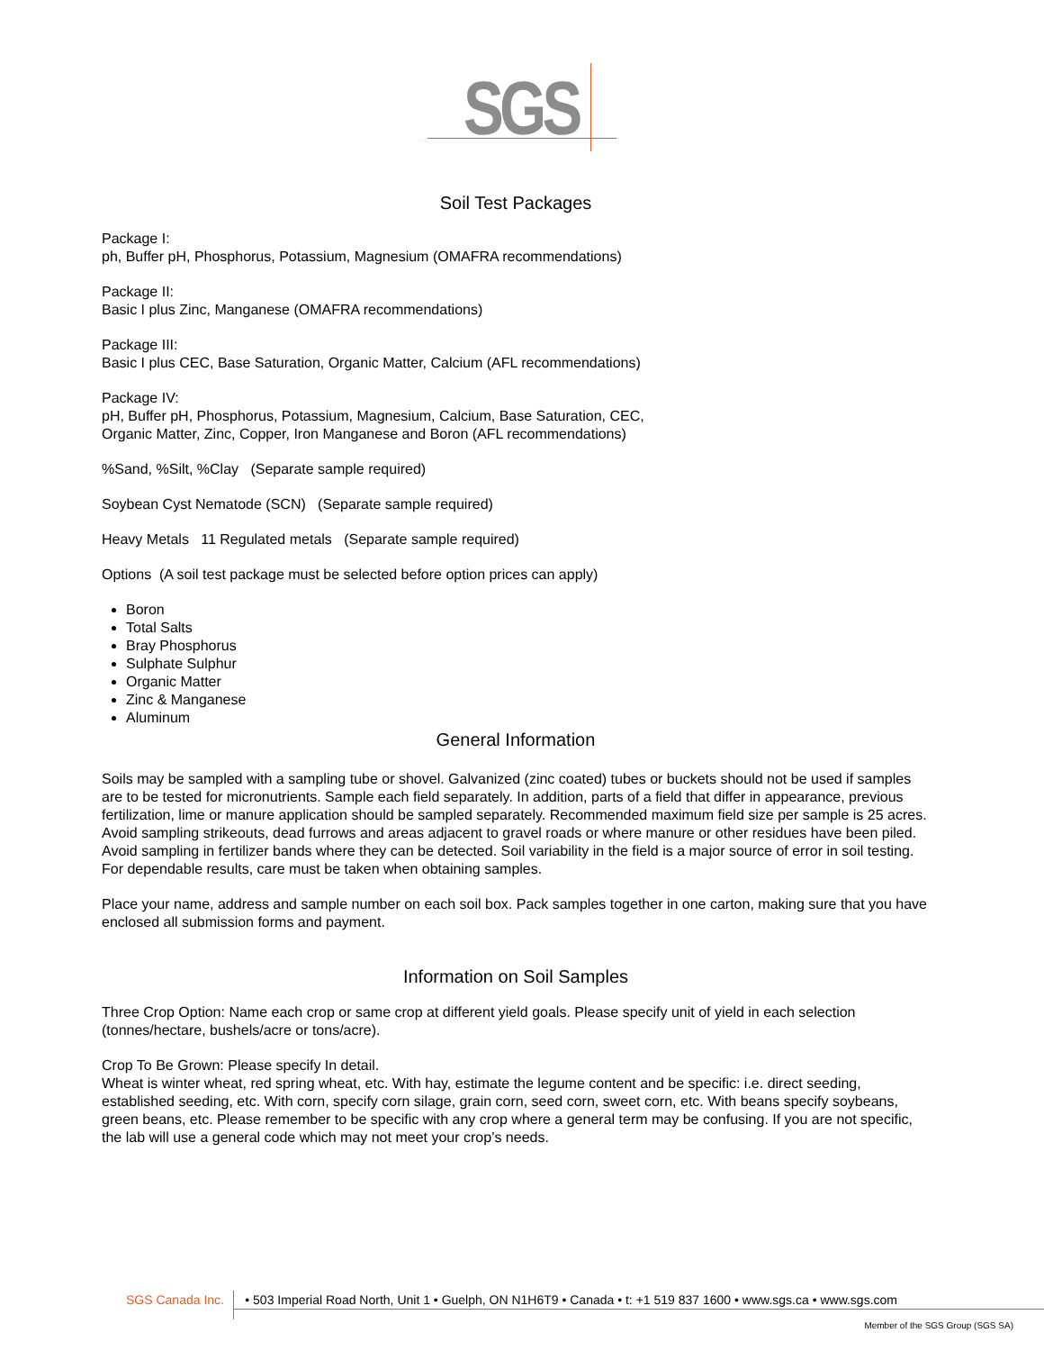SGS
Soil Test Packages
Package I:
ph, Buffer pH, Phosphorus, Potassium, Magnesium (OMAFRA recommendations)
Package II:
Basic I plus Zinc, Manganese (OMAFRA recommendations)
Package III:
Basic I plus CEC, Base Saturation, Organic Matter, Calcium (AFL recommendations)
Package IV:
pH, Buffer pH, Phosphorus, Potassium, Magnesium, Calcium, Base Saturation, CEC,
Organic Matter, Zinc, Copper, Iron Manganese and Boron (AFL recommendations)
%Sand, %Silt, %Clay (Separate sample required)
Soybean Cyst Nematode (SCN) (Separate sample required)
Heavy Metals 11 Regulated metals (Separate sample required)
Options (A soil test package must be selected before option prices can apply)
Boron
Total Salts
Bray Phosphorus
Sulphate Sulphur
Organic Matter
Zinc & Manganese
Aluminum
General Information
Soils may be sampled with a sampling tube or shovel. Galvanized (zinc coated) tubes or buckets should not be used if samples are to be tested for micronutrients. Sample each field separately. In addition, parts of a field that differ in appearance, previous fertilization, lime or manure application should be sampled separately. Recommended maximum field size per sample is 25 acres. Avoid sampling strikeouts, dead furrows and areas adjacent to gravel roads or where manure or other residues have been piled. Avoid sampling in fertilizer bands where they can be detected. Soil variability in the field is a major source of error in soil testing. For dependable results, care must be taken when obtaining samples.
Place your name, address and sample number on each soil box. Pack samples together in one carton, making sure that you have enclosed all submission forms and payment.
Information on Soil Samples
Three Crop Option: Name each crop or same crop at different yield goals. Please specify unit of yield in each selection (tonnes/hectare, bushels/acre or tons/acre).
Crop To Be Grown: Please specify In detail.
Wheat is winter wheat, red spring wheat, etc. With hay, estimate the legume content and be specific: i.e. direct seeding, established seeding, etc. With corn, specify corn silage, grain corn, seed corn, sweet corn, etc. With beans specify soybeans, green beans, etc. Please remember to be specific with any crop where a general term may be confusing. If you are not specific, the lab will use a general code which may not meet your crop’s needs.
SGS Canada Inc. • 503 Imperial Road North, Unit 1 • Guelph, ON N1H6T9 • Canada • t: +1 519 837 1600 • www.sgs.ca • www.sgs.com
Member of the SGS Group (SGS SA)